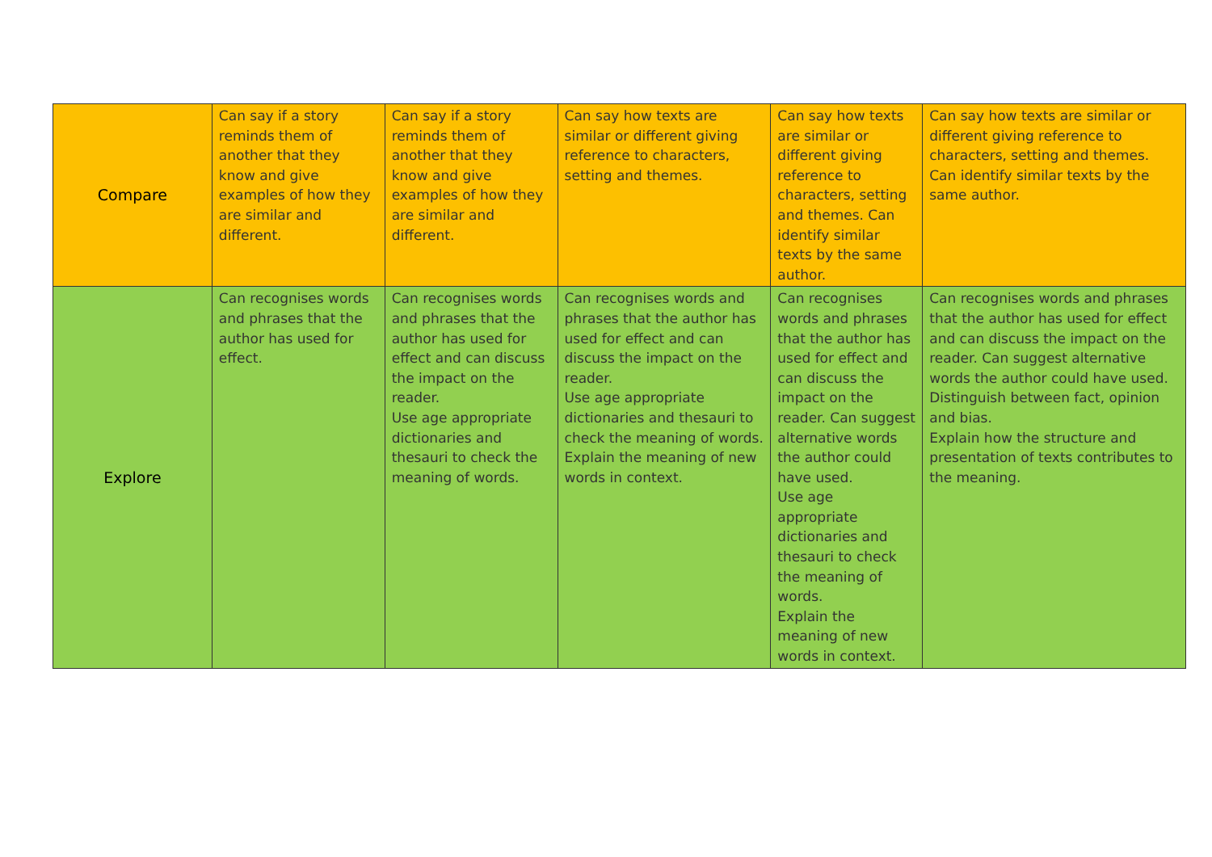| Compare | Can say if a story reminds them of another that they know and give examples of how they are similar and different. | Can say if a story reminds them of another that they know and give examples of how they are similar and different. | Can say how texts are similar or different giving reference to characters, setting and themes. | Can say how texts are similar or different giving reference to characters, setting and themes. Can identify similar texts by the same author. | Can say how texts are similar or different giving reference to characters, setting and themes. Can identify similar texts by the same author. |
| Explore | Can recognises words and phrases that the author has used for effect. | Can recognises words and phrases that the author has used for effect and can discuss the impact on the reader. Use age appropriate dictionaries and thesauri to check the meaning of words. | Can recognises words and phrases that the author has used for effect and can discuss the impact on the reader. Use age appropriate dictionaries and thesauri to check the meaning of words. Explain the meaning of new words in context. | Can recognises words and phrases that the author has used for effect and can discuss the impact on the reader. Can suggest alternative words the author could have used. Use age appropriate dictionaries and thesauri to check the meaning of words. Explain the meaning of new words in context. | Can recognises words and phrases that the author has used for effect and can discuss the impact on the reader. Can suggest alternative words the author could have used. Distinguish between fact, opinion and bias. Explain how the structure and presentation of texts contributes to the meaning. |